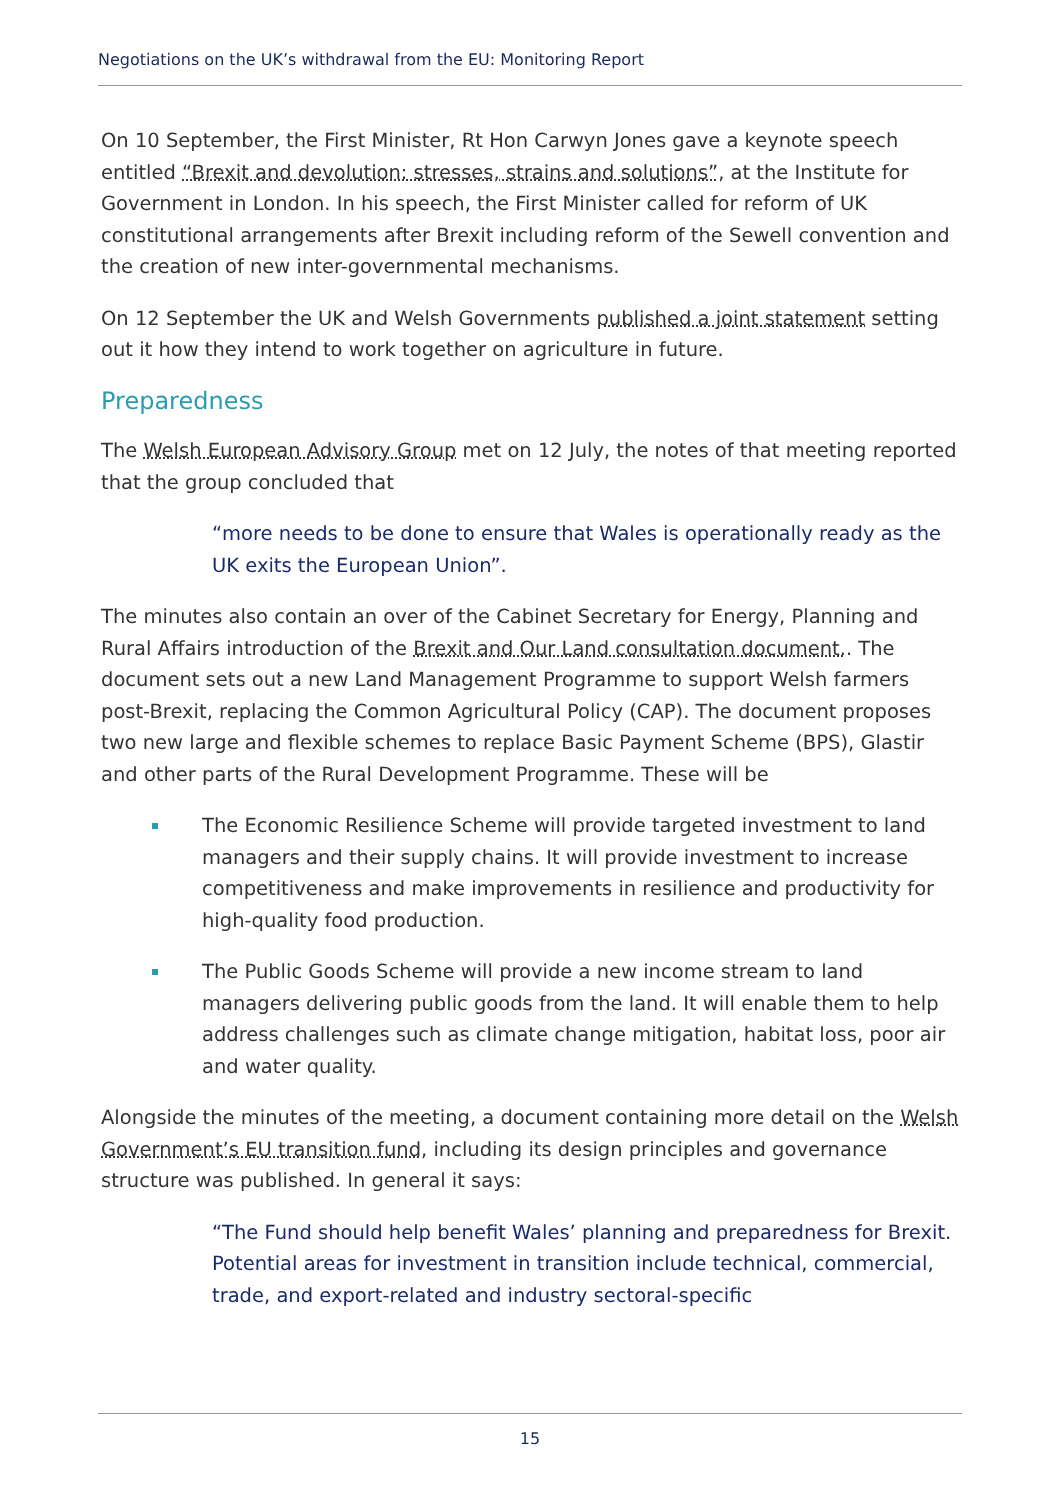Negotiations on the UK’s withdrawal from the EU: Monitoring Report
On 10 September, the First Minister, Rt Hon Carwyn Jones gave a keynote speech entitled “Brexit and devolution: stresses, strains and solutions”, at the Institute for Government in London. In his speech, the First Minister called for reform of UK constitutional arrangements after Brexit including reform of the Sewell convention and the creation of new inter-governmental mechanisms.
On 12 September the UK and Welsh Governments published a joint statement setting out it how they intend to work together on agriculture in future.
Preparedness
The Welsh European Advisory Group met on 12 July, the notes of that meeting reported that the group concluded that
“more needs to be done to ensure that Wales is operationally ready as the UK exits the European Union”.
The minutes also contain an over of the Cabinet Secretary for Energy, Planning and Rural Affairs introduction of the Brexit and Our Land consultation document.. The document sets out a new Land Management Programme to support Welsh farmers post-Brexit, replacing the Common Agricultural Policy (CAP). The document proposes two new large and flexible schemes to replace Basic Payment Scheme (BPS), Glastir and other parts of the Rural Development Programme. These will be
The Economic Resilience Scheme will provide targeted investment to land managers and their supply chains. It will provide investment to increase competitiveness and make improvements in resilience and productivity for high-quality food production.
The Public Goods Scheme will provide a new income stream to land managers delivering public goods from the land. It will enable them to help address challenges such as climate change mitigation, habitat loss, poor air and water quality.
Alongside the minutes of the meeting, a document containing more detail on the Welsh Government’s EU transition fund, including its design principles and governance structure was published. In general it says:
“The Fund should help benefit Wales’ planning and preparedness for Brexit. Potential areas for investment in transition include technical, commercial, trade, and export-related and industry sectoral-specific
15